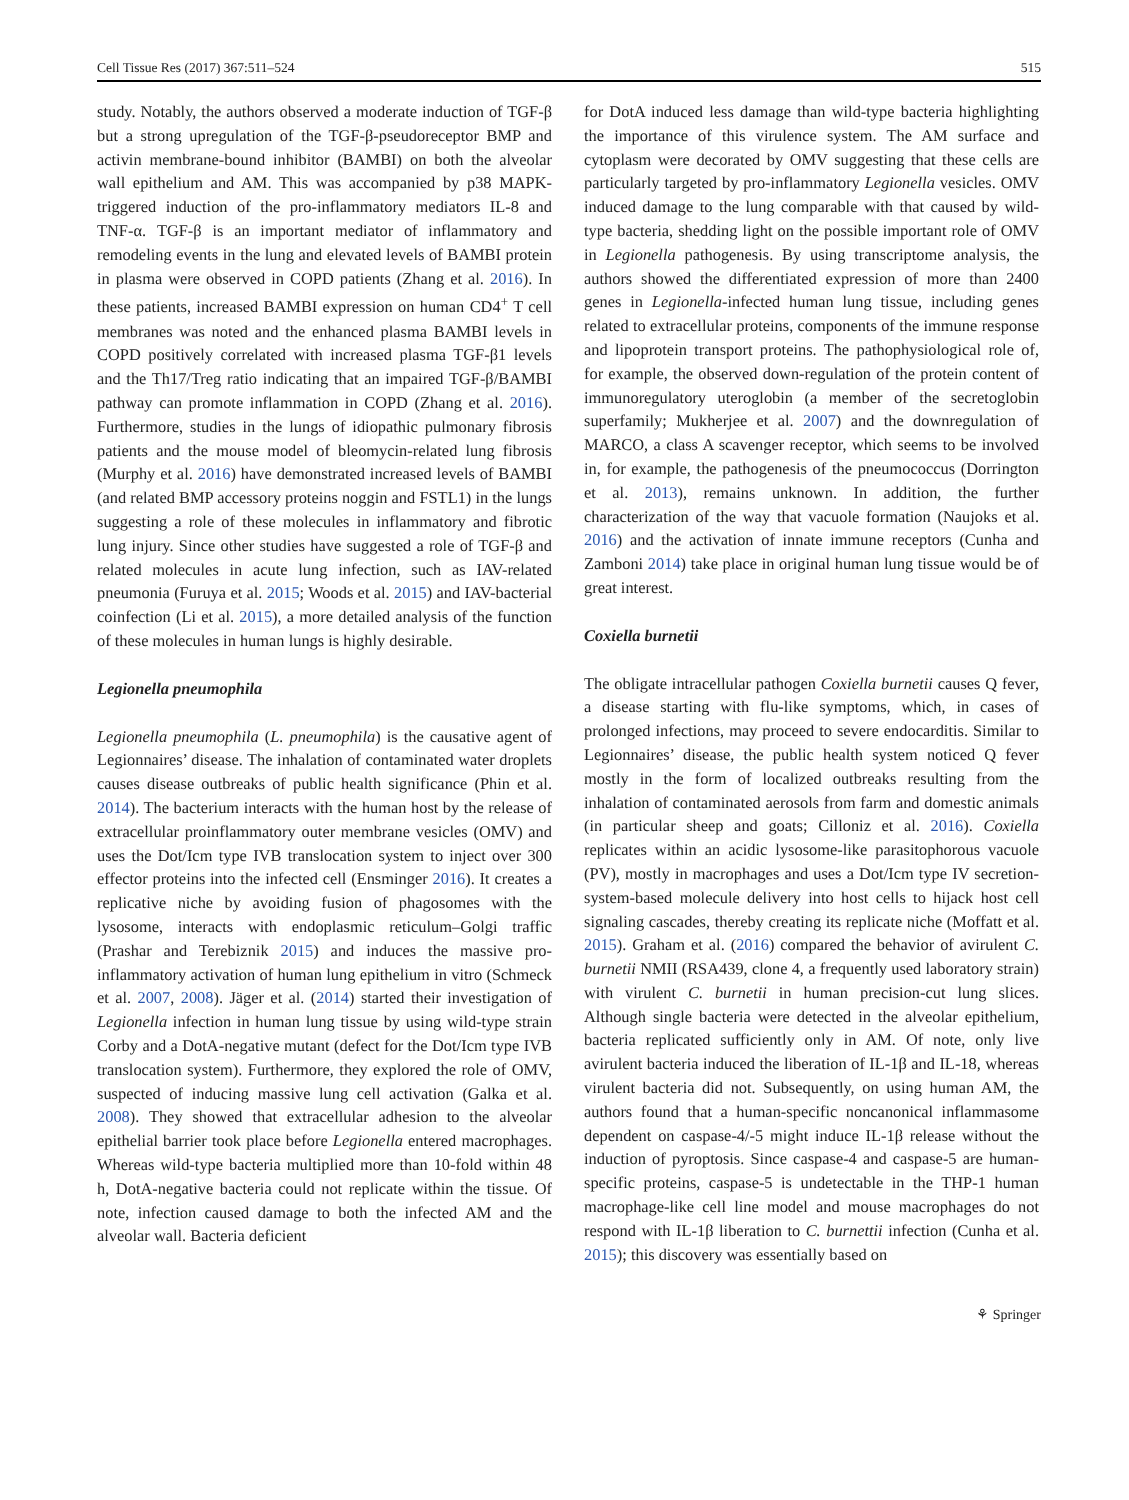Cell Tissue Res (2017) 367:511–524 515
study. Notably, the authors observed a moderate induction of TGF-β but a strong upregulation of the TGF-β-pseudoreceptor BMP and activin membrane-bound inhibitor (BAMBI) on both the alveolar wall epithelium and AM. This was accompanied by p38 MAPK-triggered induction of the pro-inflammatory mediators IL-8 and TNF-α. TGF-β is an important mediator of inflammatory and remodeling events in the lung and elevated levels of BAMBI protein in plasma were observed in COPD patients (Zhang et al. 2016). In these patients, increased BAMBI expression on human CD4<sup>+</sup> T cell membranes was noted and the enhanced plasma BAMBI levels in COPD positively correlated with increased plasma TGF-β1 levels and the Th17/Treg ratio indicating that an impaired TGF-β/BAMBI pathway can promote inflammation in COPD (Zhang et al. 2016). Furthermore, studies in the lungs of idiopathic pulmonary fibrosis patients and the mouse model of bleomycin-related lung fibrosis (Murphy et al. 2016) have demonstrated increased levels of BAMBI (and related BMP accessory proteins noggin and FSTL1) in the lungs suggesting a role of these molecules in inflammatory and fibrotic lung injury. Since other studies have suggested a role of TGF-β and related molecules in acute lung infection, such as IAV-related pneumonia (Furuya et al. 2015; Woods et al. 2015) and IAV-bacterial coinfection (Li et al. 2015), a more detailed analysis of the function of these molecules in human lungs is highly desirable.
Legionella pneumophila
Legionella pneumophila (L. pneumophila) is the causative agent of Legionnaires’ disease. The inhalation of contaminated water droplets causes disease outbreaks of public health significance (Phin et al. 2014). The bacterium interacts with the human host by the release of extracellular proinflammatory outer membrane vesicles (OMV) and uses the Dot/Icm type IVB translocation system to inject over 300 effector proteins into the infected cell (Ensminger 2016). It creates a replicative niche by avoiding fusion of phagosomes with the lysosome, interacts with endoplasmic reticulum–Golgi traffic (Prashar and Terebiznik 2015) and induces the massive pro-inflammatory activation of human lung epithelium in vitro (Schmeck et al. 2007, 2008). Jäger et al. (2014) started their investigation of Legionella infection in human lung tissue by using wild-type strain Corby and a DotA-negative mutant (defect for the Dot/Icm type IVB translocation system). Furthermore, they explored the role of OMV, suspected of inducing massive lung cell activation (Galka et al. 2008). They showed that extracellular adhesion to the alveolar epithelial barrier took place before Legionella entered macrophages. Whereas wild-type bacteria multiplied more than 10-fold within 48 h, DotA-negative bacteria could not replicate within the tissue. Of note, infection caused damage to both the infected AM and the alveolar wall. Bacteria deficient
for DotA induced less damage than wild-type bacteria highlighting the importance of this virulence system. The AM surface and cytoplasm were decorated by OMV suggesting that these cells are particularly targeted by pro-inflammatory Legionella vesicles. OMV induced damage to the lung comparable with that caused by wild-type bacteria, shedding light on the possible important role of OMV in Legionella pathogenesis. By using transcriptome analysis, the authors showed the differentiated expression of more than 2400 genes in Legionella-infected human lung tissue, including genes related to extracellular proteins, components of the immune response and lipoprotein transport proteins. The pathophysiological role of, for example, the observed down-regulation of the protein content of immunoregulatory uteroglobin (a member of the secretoglobin superfamily; Mukherjee et al. 2007) and the downregulation of MARCO, a class A scavenger receptor, which seems to be involved in, for example, the pathogenesis of the pneumococcus (Dorrington et al. 2013), remains unknown. In addition, the further characterization of the way that vacuole formation (Naujoks et al. 2016) and the activation of innate immune receptors (Cunha and Zamboni 2014) take place in original human lung tissue would be of great interest.
Coxiella burnetii
The obligate intracellular pathogen Coxiella burnetii causes Q fever, a disease starting with flu-like symptoms, which, in cases of prolonged infections, may proceed to severe endocarditis. Similar to Legionnaires’ disease, the public health system noticed Q fever mostly in the form of localized outbreaks resulting from the inhalation of contaminated aerosols from farm and domestic animals (in particular sheep and goats; Cilloniz et al. 2016). Coxiella replicates within an acidic lysosome-like parasitophorous vacuole (PV), mostly in macrophages and uses a Dot/Icm type IV secretion-system-based molecule delivery into host cells to hijack host cell signaling cascades, thereby creating its replicate niche (Moffatt et al. 2015). Graham et al. (2016) compared the behavior of avirulent C. burnetii NMII (RSA439, clone 4, a frequently used laboratory strain) with virulent C. burnetii in human precision-cut lung slices. Although single bacteria were detected in the alveolar epithelium, bacteria replicated sufficiently only in AM. Of note, only live avirulent bacteria induced the liberation of IL-1β and IL-18, whereas virulent bacteria did not. Subsequently, on using human AM, the authors found that a human-specific noncanonical inflammasome dependent on caspase-4/-5 might induce IL-1β release without the induction of pyroptosis. Since caspase-4 and caspase-5 are human-specific proteins, caspase-5 is undetectable in the THP-1 human macrophage-like cell line model and mouse macrophages do not respond with IL-1β liberation to C. burnettii infection (Cunha et al. 2015); this discovery was essentially based on
⚘ Springer